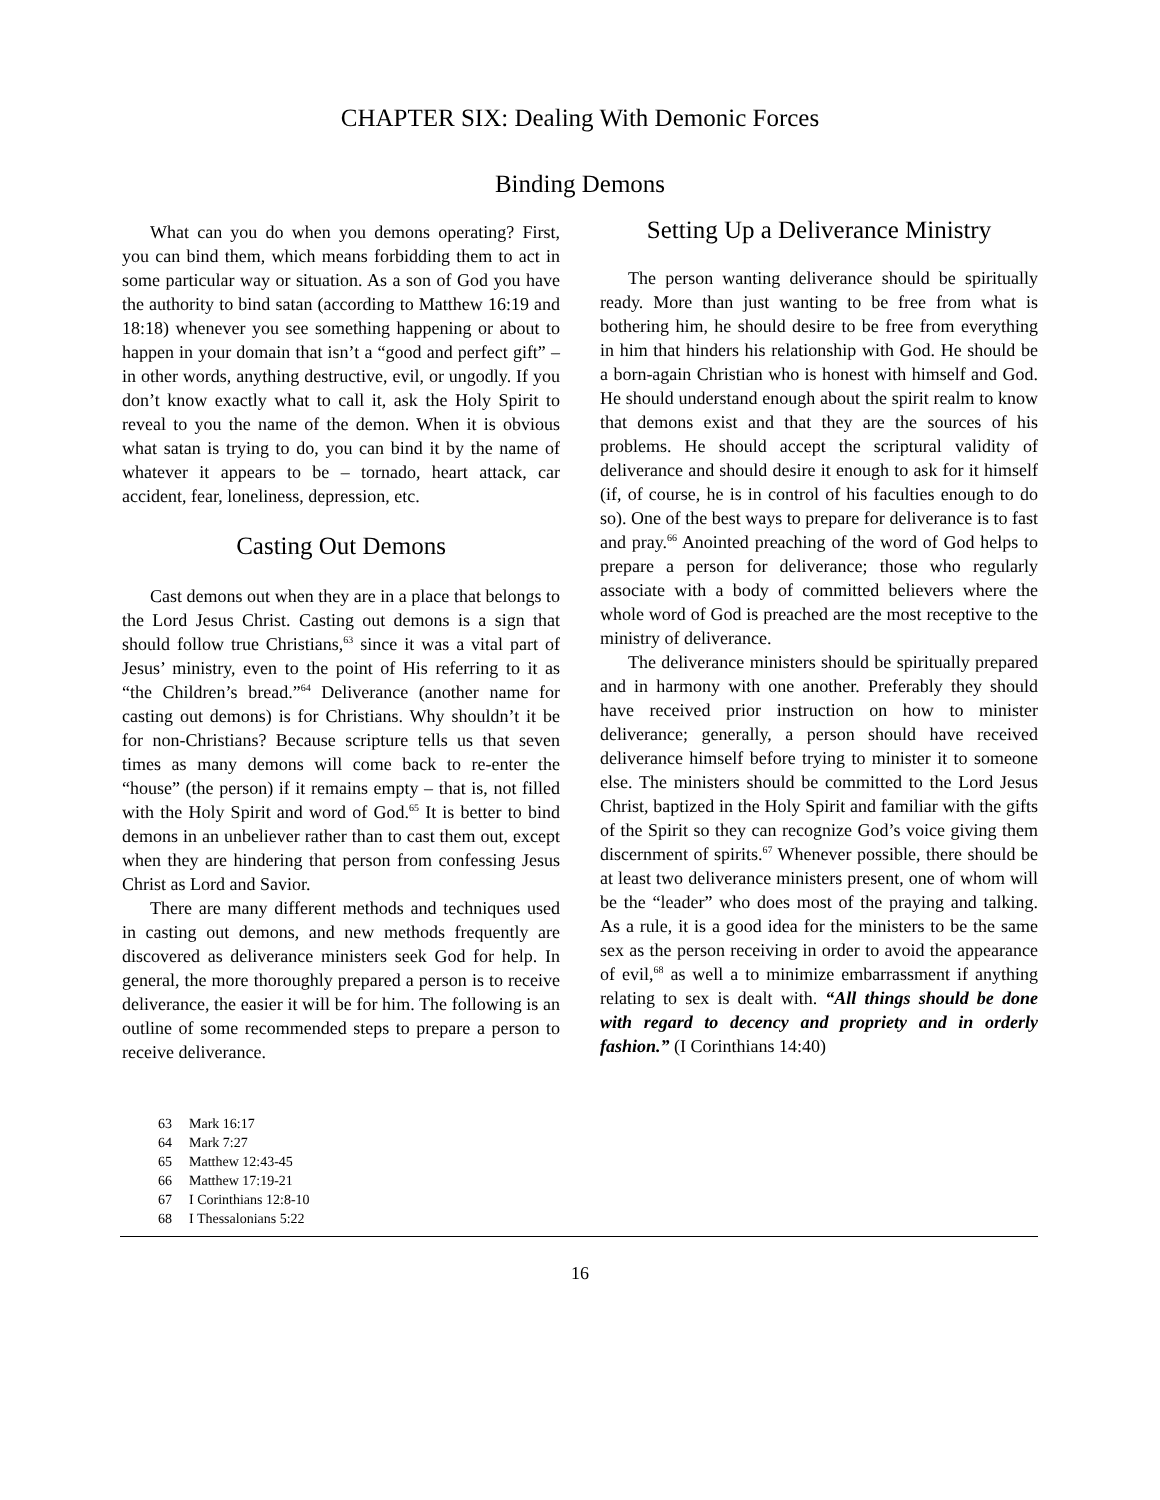CHAPTER SIX: Dealing With Demonic Forces
Binding Demons
What can you do when you demons operating? First, you can bind them, which means forbidding them to act in some particular way or situation. As a son of God you have the authority to bind satan (according to Matthew 16:19 and 18:18) whenever you see something happening or about to happen in your domain that isn’t a “good and perfect gift” – in other words, anything destructive, evil, or ungodly. If you don’t know exactly what to call it, ask the Holy Spirit to reveal to you the name of the demon. When it is obvious what satan is trying to do, you can bind it by the name of whatever it appears to be – tornado, heart attack, car accident, fear, loneliness, depression, etc.
Casting Out Demons
Cast demons out when they are in a place that belongs to the Lord Jesus Christ. Casting out demons is a sign that should follow true Christians,<sup>63</sup> since it was a vital part of Jesus’ ministry, even to the point of His referring to it as “the Children’s bread.”<sup>64</sup> Deliverance (another name for casting out demons) is for Christians. Why shouldn’t it be for non-Christians? Because scripture tells us that seven times as many demons will come back to re-enter the “house” (the person) if it remains empty – that is, not filled with the Holy Spirit and word of God.<sup>65</sup> It is better to bind demons in an unbeliever rather than to cast them out, except when they are hindering that person from confessing Jesus Christ as Lord and Savior.
There are many different methods and techniques used in casting out demons, and new methods frequently are discovered as deliverance ministers seek God for help. In general, the more thoroughly prepared a person is to receive deliverance, the easier it will be for him. The following is an outline of some recommended steps to prepare a person to receive deliverance.
Setting Up a Deliverance Ministry
The person wanting deliverance should be spiritually ready. More than just wanting to be free from what is bothering him, he should desire to be free from everything in him that hinders his relationship with God. He should be a born-again Christian who is honest with himself and God. He should understand enough about the spirit realm to know that demons exist and that they are the sources of his problems. He should accept the scriptural validity of deliverance and should desire it enough to ask for it himself (if, of course, he is in control of his faculties enough to do so). One of the best ways to prepare for deliverance is to fast and pray.<sup>66</sup> Anointed preaching of the word of God helps to prepare a person for deliverance; those who regularly associate with a body of committed believers where the whole word of God is preached are the most receptive to the ministry of deliverance.
The deliverance ministers should be spiritually prepared and in harmony with one another. Preferably they should have received prior instruction on how to minister deliverance; generally, a person should have received deliverance himself before trying to minister it to someone else. The ministers should be committed to the Lord Jesus Christ, baptized in the Holy Spirit and familiar with the gifts of the Spirit so they can recognize God’s voice giving them discernment of spirits.<sup>67</sup> Whenever possible, there should be at least two deliverance ministers present, one of whom will be the “leader” who does most of the praying and talking. As a rule, it is a good idea for the ministers to be the same sex as the person receiving in order to avoid the appearance of evil,<sup>68</sup> as well a to minimize embarrassment if anything relating to sex is dealt with. “All things should be done with regard to decency and propriety and in orderly fashion.” (I Corinthians 14:40)
63 Mark 16:17
64 Mark 7:27
65 Matthew 12:43-45
66 Matthew 17:19-21
67 I Corinthians 12:8-10
68 I Thessalonians 5:22
16